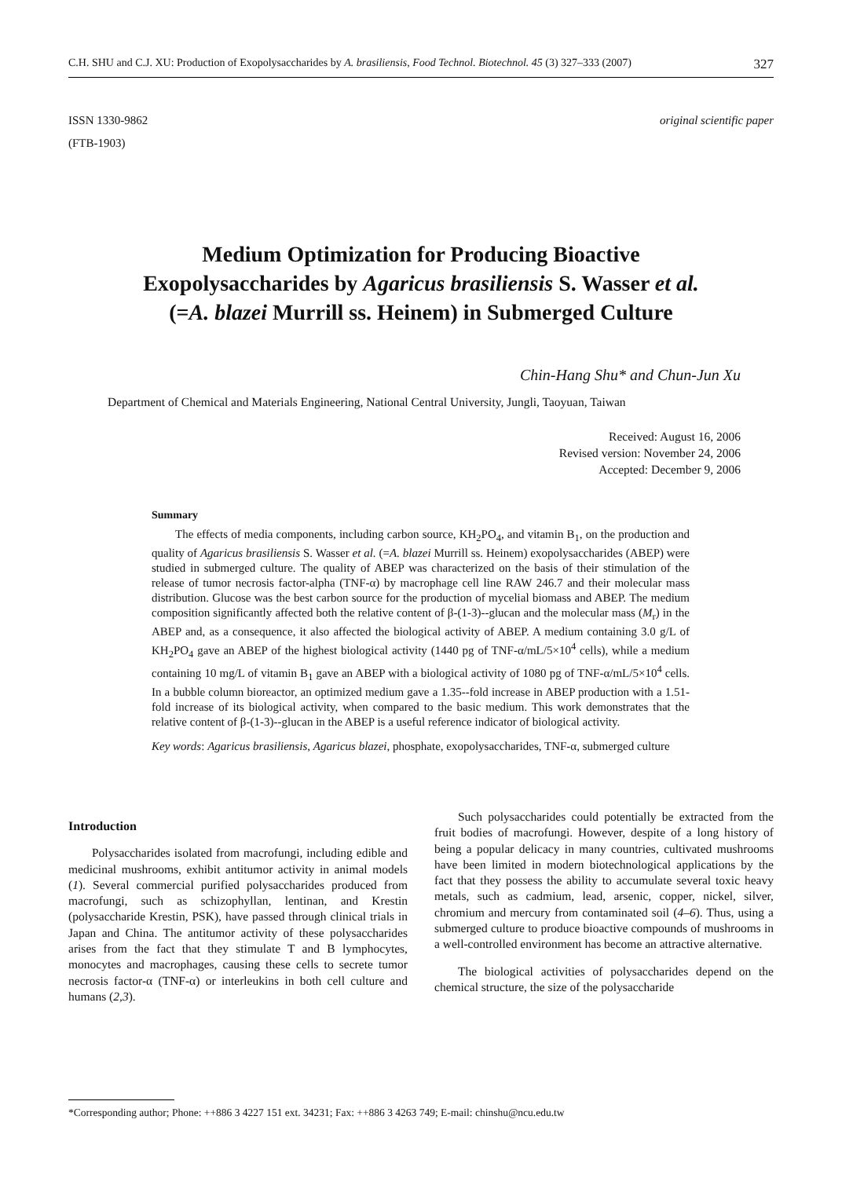C.H. SHU and C.J. XU: Production of Exopolysaccharides by A. brasiliensis, Food Technol. Biotechnol. 45 (3) 327–333 (2007) 327
ISSN 1330-9862
(FTB-1903)
original scientific paper
Medium Optimization for Producing Bioactive
Exopolysaccharides by Agaricus brasiliensis S. Wasser et al.
(=A. blazei Murrill ss. Heinem) in Submerged Culture
Chin-Hang Shu* and Chun-Jun Xu
Department of Chemical and Materials Engineering, National Central University, Jungli, Taoyuan, Taiwan
Received: August 16, 2006
Revised version: November 24, 2006
Accepted: December 9, 2006
Summary
The effects of media components, including carbon source, KH<sub>2</sub>PO<sub>4</sub>, and vitamin B<sub>1</sub>, on the production and quality of Agaricus brasiliensis S. Wasser et al. (=A. blazei Murrill ss. Heinem) exopolysaccharides (ABEP) were studied in submerged culture. The quality of ABEP was characterized on the basis of their stimulation of the release of tumor necrosis factor-alpha (TNF-α) by macrophage cell line RAW 246.7 and their molecular mass distribution. Glucose was the best carbon source for the production of mycelial biomass and ABEP. The medium composition significantly affected both the relative content of β-(1-3)--glucan and the molecular mass (M<sub>r</sub>) in the ABEP and, as a consequence, it also affected the biological activity of ABEP. A medium containing 3.0 g/L of KH<sub>2</sub>PO<sub>4</sub> gave an ABEP of the highest biological activity (1440 pg of TNF-α/mL/5×10<sup>4</sup> cells), while a medium containing 10 mg/L of vitamin B<sub>1</sub> gave an ABEP with a biological activity of 1080 pg of TNF-α/mL/5×10<sup>4</sup> cells. In a bubble column bioreactor, an optimized medium gave a 1.35--fold increase in ABEP production with a 1.51-fold increase of its biological activity, when compared to the basic medium. This work demonstrates that the relative content of β-(1-3)--glucan in the ABEP is a useful reference indicator of biological activity.
Key words: Agaricus brasiliensis, Agaricus blazei, phosphate, exopolysaccharides, TNF-α, submerged culture
Introduction
Polysaccharides isolated from macrofungi, including edible and medicinal mushrooms, exhibit antitumor activity in animal models (1). Several commercial purified polysaccharides produced from macrofungi, such as schizophyllan, lentinan, and Krestin (polysaccharide Krestin, PSK), have passed through clinical trials in Japan and China. The antitumor activity of these polysaccharides arises from the fact that they stimulate T and B lymphocytes, monocytes and macrophages, causing these cells to secrete tumor necrosis factor-α (TNF-α) or interleukins in both cell culture and humans (2,3).
Such polysaccharides could potentially be extracted from the fruit bodies of macrofungi. However, despite of a long history of being a popular delicacy in many countries, cultivated mushrooms have been limited in modern biotechnological applications by the fact that they possess the ability to accumulate several toxic heavy metals, such as cadmium, lead, arsenic, copper, nickel, silver, chromium and mercury from contaminated soil (4–6). Thus, using a submerged culture to produce bioactive compounds of mushrooms in a well-controlled environment has become an attractive alternative.
The biological activities of polysaccharides depend on the chemical structure, the size of the polysaccharide
*Corresponding author; Phone: ++886 3 4227 151 ext. 34231; Fax: ++886 3 4263 749; E-mail: chinshu@ncu.edu.tw